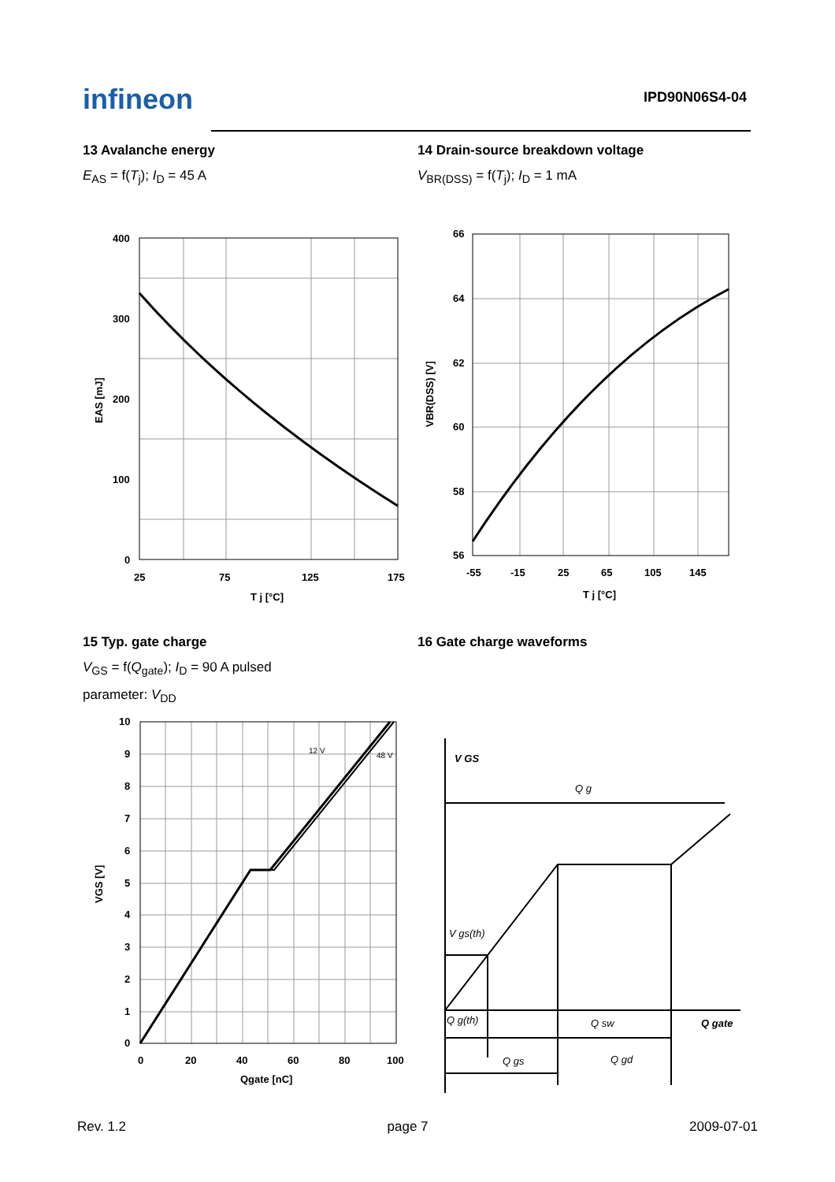infineon
IPD90N06S4-04
13 Avalanche energy
E<sub>AS</sub> = f(T<sub>j</sub>); I<sub>D</sub> = 45 A
400
300
200
100
0
25
75
125
175
T j [°C]
EAS [mJ]
14 Drain-source breakdown voltage
V<sub>BR(DSS)</sub> = f(T<sub>j</sub>); I<sub>D</sub> = 1 mA
66
64
62
60
58
56
-55
-15
25
65
105
145
T j [°C]
VBR(DSS) [V]
15 Typ. gate charge
V<sub>GS</sub> = f(Q<sub>gate</sub>); I<sub>D</sub> = 90 A pulsed
parameter: V<sub>DD</sub>
12 V
48 V
10
9
8
7
6
5
4
3
2
1
0
0
20
40
60
80
100
Qgate [nC]
VGS [V]
16 Gate charge waveforms
V GS
Q g
V gs(th)
Q g(th)
Q sw
Q gate
Q gs
Q gd
Rev. 1.2 page 7 2009-07-01